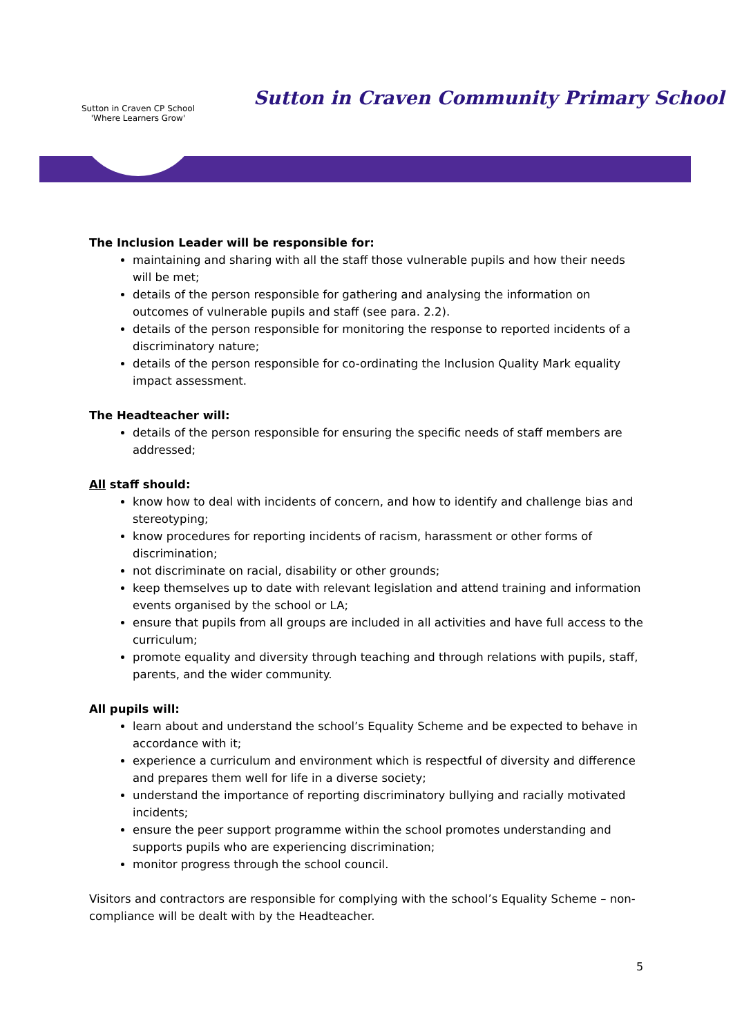Sutton in Craven CP School
'Where Learners Grow'
Sutton in Craven Community Primary School
The Inclusion Leader will be responsible for:
maintaining and sharing with all the staff those vulnerable pupils and how their needs will be met;
details of the person responsible for gathering and analysing the information on outcomes of vulnerable pupils and staff (see para. 2.2).
details of the person responsible for monitoring the response to reported incidents of a discriminatory nature;
details of the person responsible for co-ordinating the Inclusion Quality Mark equality impact assessment.
The Headteacher will:
details of the person responsible for ensuring the specific needs of staff members are addressed;
All staff should:
know how to deal with incidents of concern, and how to identify and challenge bias and stereotyping;
know procedures for reporting incidents of racism, harassment or other forms of discrimination;
not discriminate on racial, disability or other grounds;
keep themselves up to date with relevant legislation and attend training and information events organised by the school or LA;
ensure that pupils from all groups are included in all activities and have full access to the curriculum;
promote equality and diversity through teaching and through relations with pupils, staff, parents, and the wider community.
All pupils will:
learn about and understand the school’s Equality Scheme and be expected to behave in accordance with it;
experience a curriculum and environment which is respectful of diversity and difference and prepares them well for life in a diverse society;
understand the importance of reporting discriminatory bullying and racially motivated incidents;
ensure the peer support programme within the school promotes understanding and supports pupils who are experiencing discrimination;
monitor progress through the school council.
Visitors and contractors are responsible for complying with the school’s Equality Scheme – non-compliance will be dealt with by the Headteacher.
5